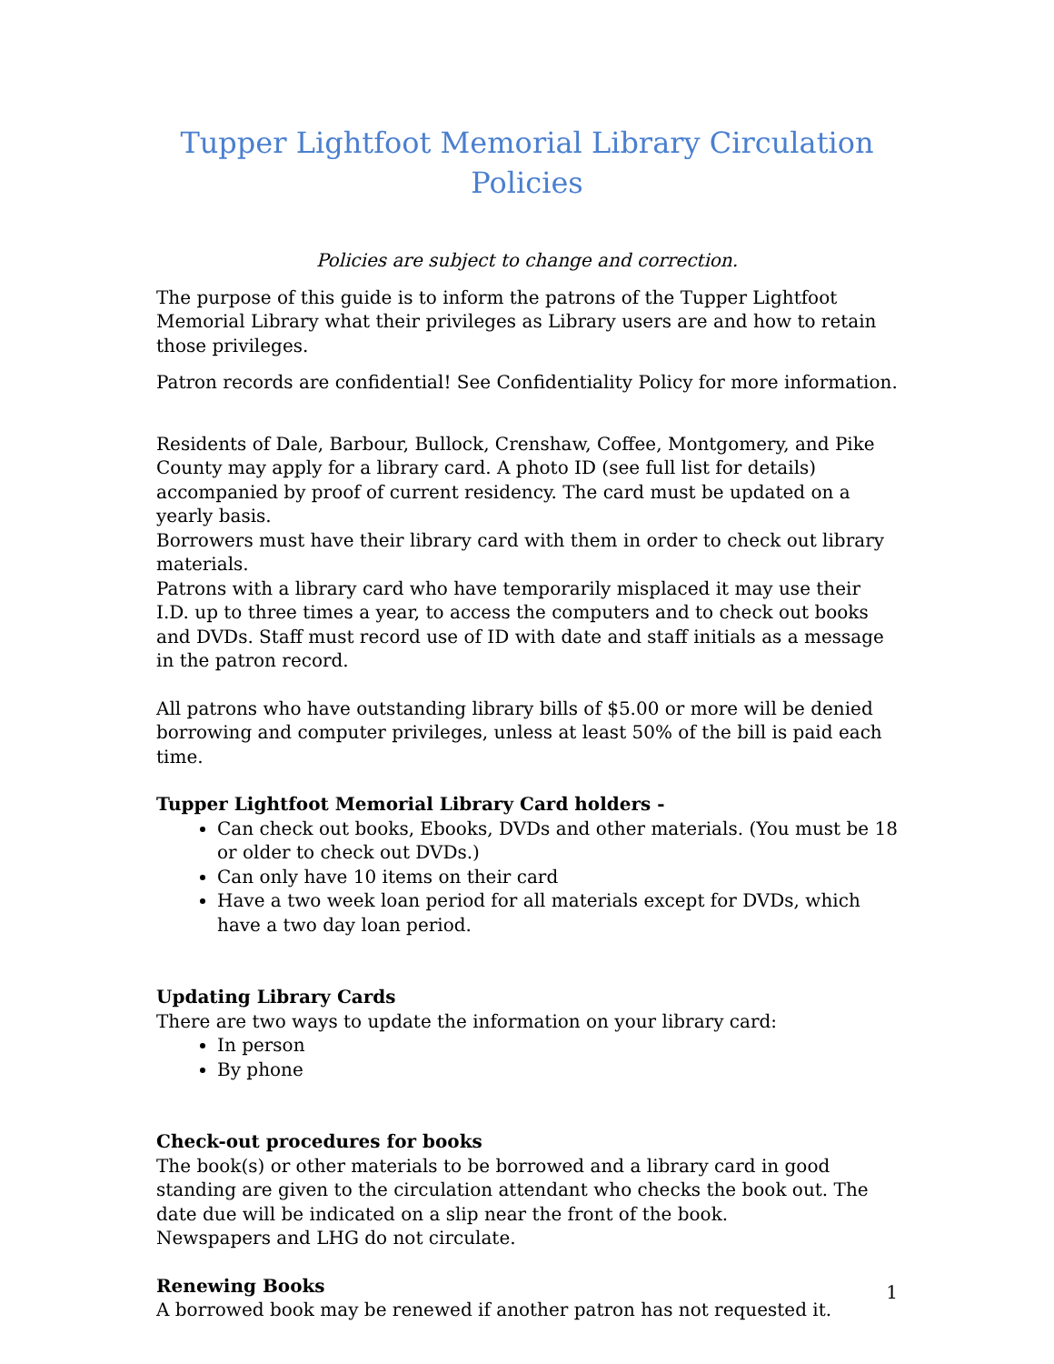Tupper Lightfoot Memorial Library Circulation Policies
Policies are subject to change and correction.
The purpose of this guide is to inform the patrons of the Tupper Lightfoot Memorial Library what their privileges as Library users are and how to retain those privileges.
Patron records are confidential! See Confidentiality Policy for more information.
Residents of Dale, Barbour, Bullock, Crenshaw, Coffee, Montgomery, and Pike County may apply for a library card. A photo ID (see full list for details) accompanied by proof of current residency. The card must be updated on a yearly basis.
Borrowers must have their library card with them in order to check out library materials.
Patrons with a library card who have temporarily misplaced it may use their I.D. up to three times a year, to access the computers and to check out books and DVDs. Staff must record use of ID with date and staff initials as a message in the patron record.
All patrons who have outstanding library bills of $5.00 or more will be denied borrowing and computer privileges, unless at least 50% of the bill is paid each time.
Tupper Lightfoot Memorial Library Card holders -
Can check out books, Ebooks, DVDs and other materials. (You must be 18 or older to check out DVDs.)
Can only have 10 items on their card
Have a two week loan period for all materials except for DVDs, which have a two day loan period.
Updating Library Cards
There are two ways to update the information on your library card:
In person
By phone
Check-out procedures for books
The book(s) or other materials to be borrowed and a library card in good standing are given to the circulation attendant who checks the book out. The date due will be indicated on a slip near the front of the book.
Newspapers and LHG do not circulate.
Renewing Books
A borrowed book may be renewed if another patron has not requested it.
1